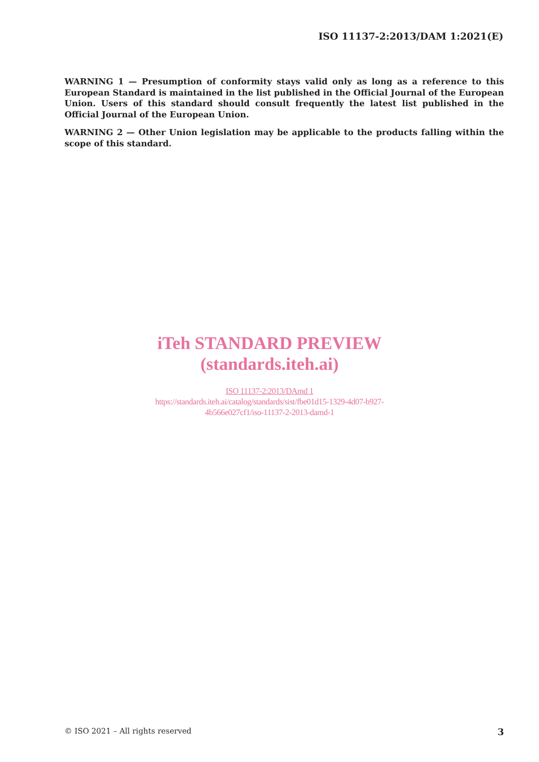ISO 11137-2:2013/DAM 1:2021(E)
WARNING 1 — Presumption of conformity stays valid only as long as a reference to this European Standard is maintained in the list published in the Official Journal of the European Union. Users of this standard should consult frequently the latest list published in the Official Journal of the European Union.
WARNING 2 — Other Union legislation may be applicable to the products falling within the scope of this standard.
iTeh STANDARD PREVIEW
(standards.iteh.ai)
ISO 11137-2:2013/DAmd 1
https://standards.iteh.ai/catalog/standards/sist/fbe01d15-1329-4d07-b927-
4b566e027cf1/iso-11137-2-2013-damd-1
© ISO 2021 – All rights reserved 3